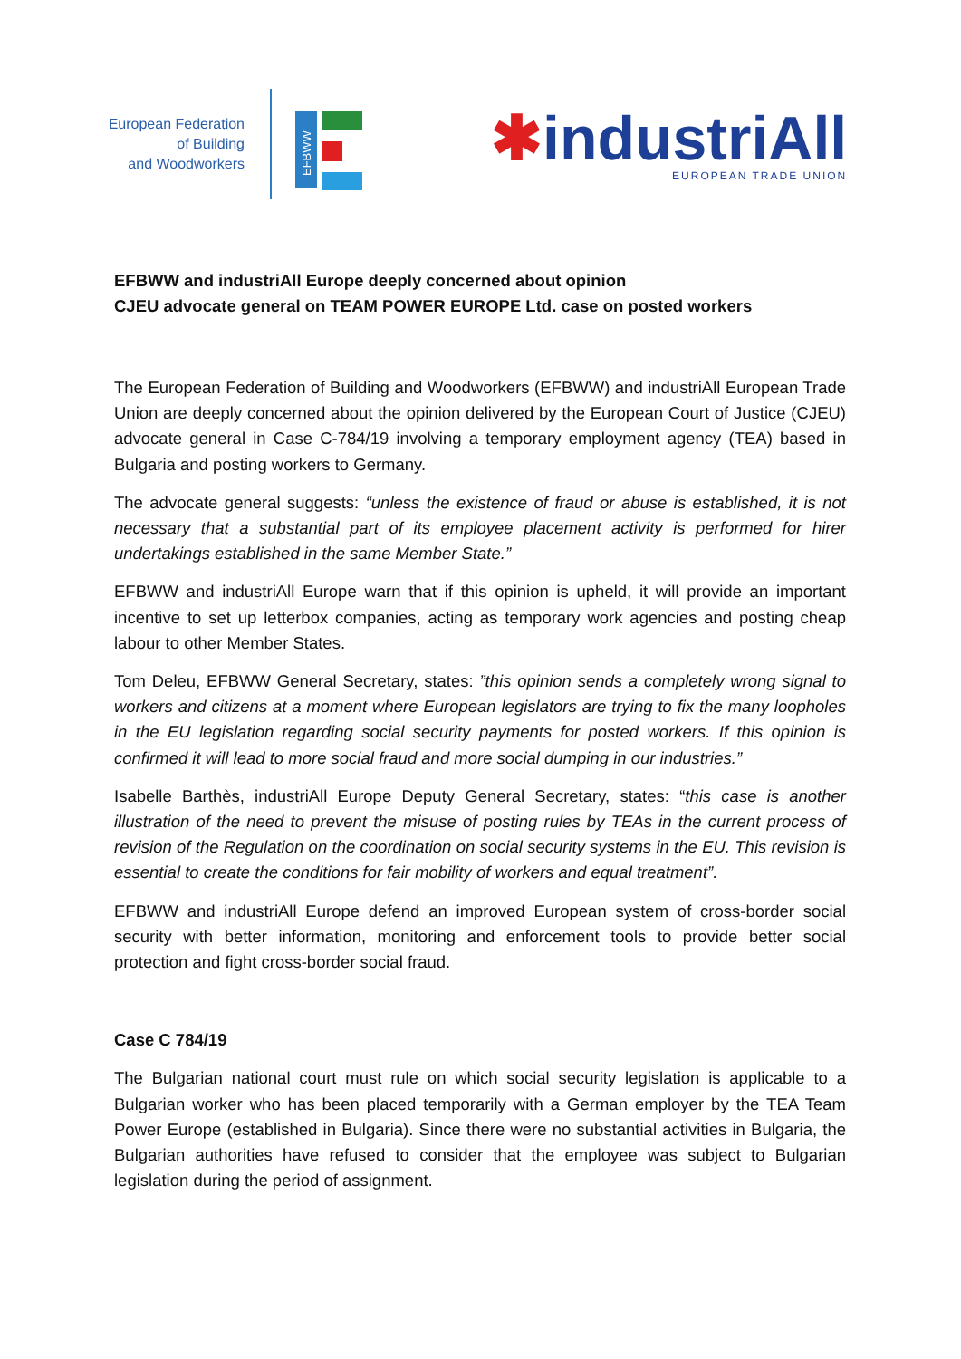European Federation
of Building
and Woodworkers
EFBWW
✱industriAll
EUROPEAN TRADE UNION
EFBWW and industriAll Europe deeply concerned about opinion
CJEU advocate general on TEAM POWER EUROPE Ltd. case on posted workers
The European Federation of Building and Woodworkers (EFBWW) and industriAll European Trade Union are deeply concerned about the opinion delivered by the European Court of Justice (CJEU) advocate general in Case C-784/19 involving a temporary employment agency (TEA) based in Bulgaria and posting workers to Germany.
The advocate general suggests: “unless the existence of fraud or abuse is established, it is not necessary that a substantial part of its employee placement activity is performed for hirer undertakings established in the same Member State.”
EFBWW and industriAll Europe warn that if this opinion is upheld, it will provide an important incentive to set up letterbox companies, acting as temporary work agencies and posting cheap labour to other Member States.
Tom Deleu, EFBWW General Secretary, states: ”this opinion sends a completely wrong signal to workers and citizens at a moment where European legislators are trying to fix the many loopholes in the EU legislation regarding social security payments for posted workers. If this opinion is confirmed it will lead to more social fraud and more social dumping in our industries.”
Isabelle Barthès, industriAll Europe Deputy General Secretary, states: “this case is another illustration of the need to prevent the misuse of posting rules by TEAs in the current process of revision of the Regulation on the coordination on social security systems in the EU. This revision is essential to create the conditions for fair mobility of workers and equal treatment”.
EFBWW and industriAll Europe defend an improved European system of cross-border social security with better information, monitoring and enforcement tools to provide better social protection and fight cross-border social fraud.
Case C 784/19
The Bulgarian national court must rule on which social security legislation is applicable to a Bulgarian worker who has been placed temporarily with a German employer by the TEA Team Power Europe (established in Bulgaria). Since there were no substantial activities in Bulgaria, the Bulgarian authorities have refused to consider that the employee was subject to Bulgarian legislation during the period of assignment.